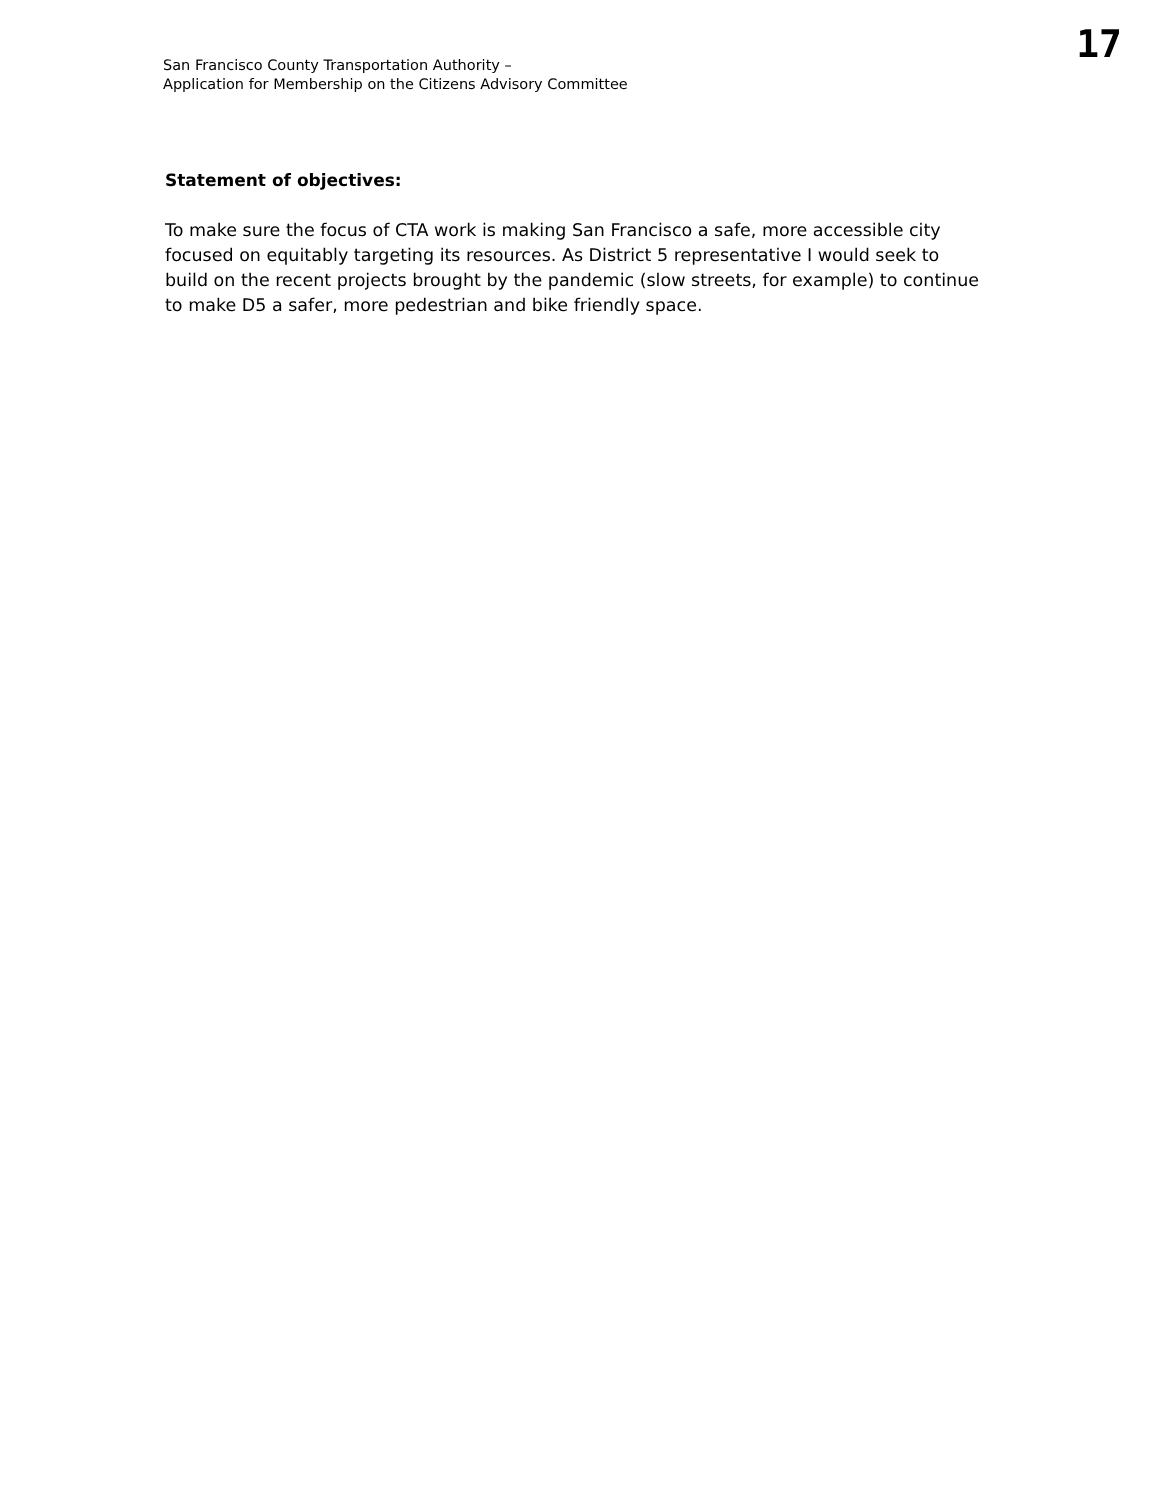17
San Francisco County Transportation Authority –
Application for Membership on the Citizens Advisory Committee
Statement of objectives:
To make sure the focus of CTA work is making San Francisco a safe, more accessible city focused on equitably targeting its resources. As District 5 representative I would seek to build on the recent projects brought by the pandemic (slow streets, for example) to continue to make D5 a safer, more pedestrian and bike friendly space.